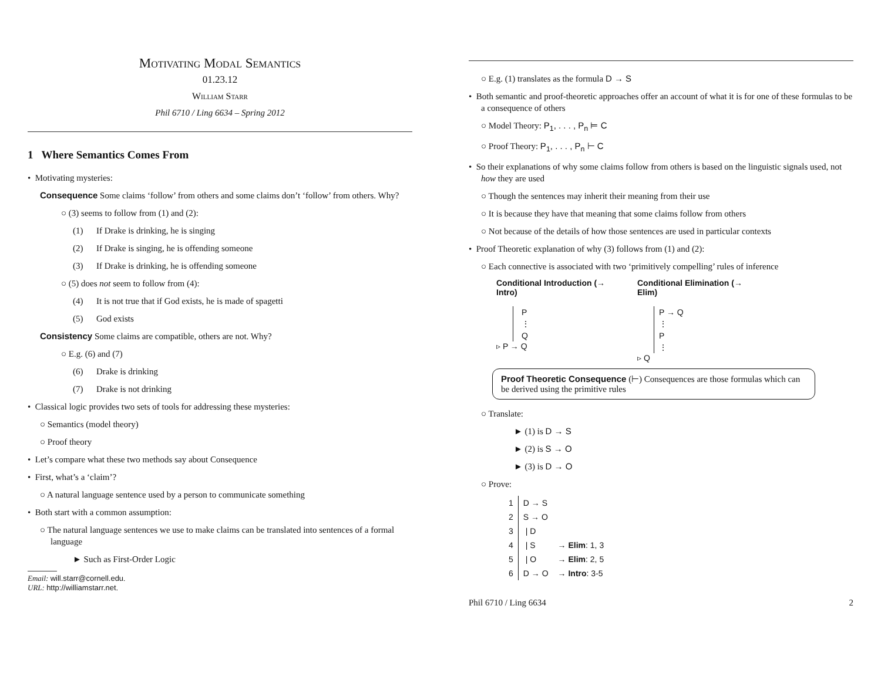Motivating Modal Semantics
01.23.12
William Starr
Phil 6710 / Ling 6634 – Spring 2012
1 Where Semantics Comes From
• Motivating mysteries:
Consequence Some claims ‘follow’ from others and some claims don’t ‘follow’ from others. Why?
○ (3) seems to follow from (1) and (2):
(1) If Drake is drinking, he is singing
(2) If Drake is singing, he is offending someone
(3) If Drake is drinking, he is offending someone
○ (5) does not seem to follow from (4):
(4) It is not true that if God exists, he is made of spagetti
(5) God exists
Consistency Some claims are compatible, others are not. Why?
○ E.g. (6) and (7)
(6) Drake is drinking
(7) Drake is not drinking
• Classical logic provides two sets of tools for addressing these mysteries:
○ Semantics (model theory)
○ Proof theory
• Let’s compare what these two methods say about Consequence
• First, what’s a ‘claim’?
○ A natural language sentence used by a person to communicate something
• Both start with a common assumption:
○ The natural language sentences we use to make claims can be translated into sentences of a formal language
► Such as First-Order Logic
Email: will.starr@cornell.edu.
URL: http://williamstarr.net.
○ E.g. (1) translates as the formula D → S
• Both semantic and proof-theoretic approaches offer an account of what it is for one of these formulas to be a consequence of others
○ Model Theory: P<sub>1</sub>, . . . , P<sub>n</sub> ⊨ C
○ Proof Theory: P<sub>1</sub>, . . . , P<sub>n</sub> ⊢ C
• So their explanations of why some claims follow from others is based on the linguistic signals used, not how they are used
○ Though the sentences may inherit their meaning from their use
○ It is because they have that meaning that some claims follow from others
○ Not because of the details of how those sentences are used in particular contexts
• Proof Theoretic explanation of why (3) follows from (1) and (2):
○ Each connective is associated with two ‘primitively compelling’ rules of inference
Conditional Introduction (→ Intro)
P
⋮
Q
▹ P → Q
Conditional Elimination (→ Elim)
P → Q
⋮
P
⋮
▹ Q
Proof Theoretic Consequence (⊢) Consequences are those formulas which can be derived using the primitive rules
○ Translate:
► (1) is D → S
► (2) is S → O
► (3) is D → O
○ Prove:
| 1 | D → S | |
| 2 | S → O | |
| 3 | / D | |
| 4 | / S | → Elim : 1, 3 |
| 5 | / O | → Elim : 2, 5 |
| 6 | D → O | → Intro : 3-5 |
Phil 6710 / Ling 6634 2